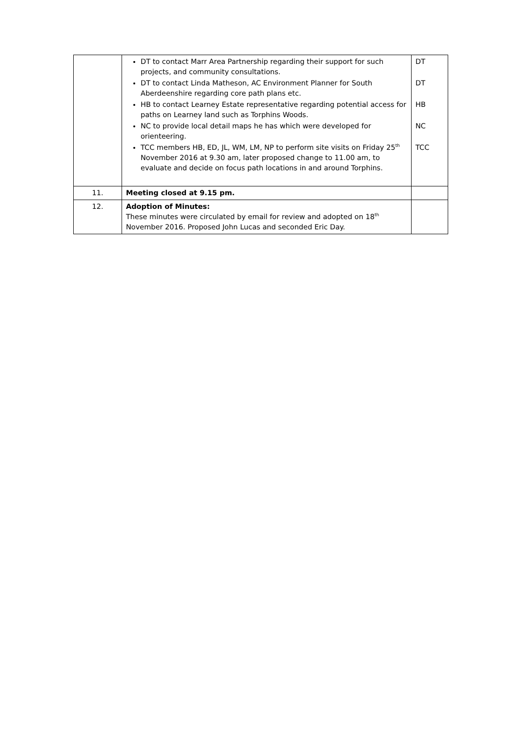| | DT to contact Marr Area Partnership regarding their support for such projects, and community consultations. DT to contact Linda Matheson, AC Environment Planner for South Aberdeenshire regarding core path plans etc. HB to contact Learney Estate representative regarding potential access for paths on Learney land such as Torphins Woods. NC to provide local detail maps he has which were developed for orienteering. TCC members HB, ED, JL, WM, LM, NP to perform site visits on Friday 25<sup>th</sup> November 2016 at 9.30 am, later proposed change to 11.00 am, to evaluate and decide on focus path locations in and around Torphins. | DT DT HB NC TCC |
| 11. | Meeting closed at 9.15 pm. | |
| 12. | Adoption of Minutes: These minutes were circulated by email for review and adopted on 18<sup>th</sup> November 2016. Proposed John Lucas and seconded Eric Day. | |